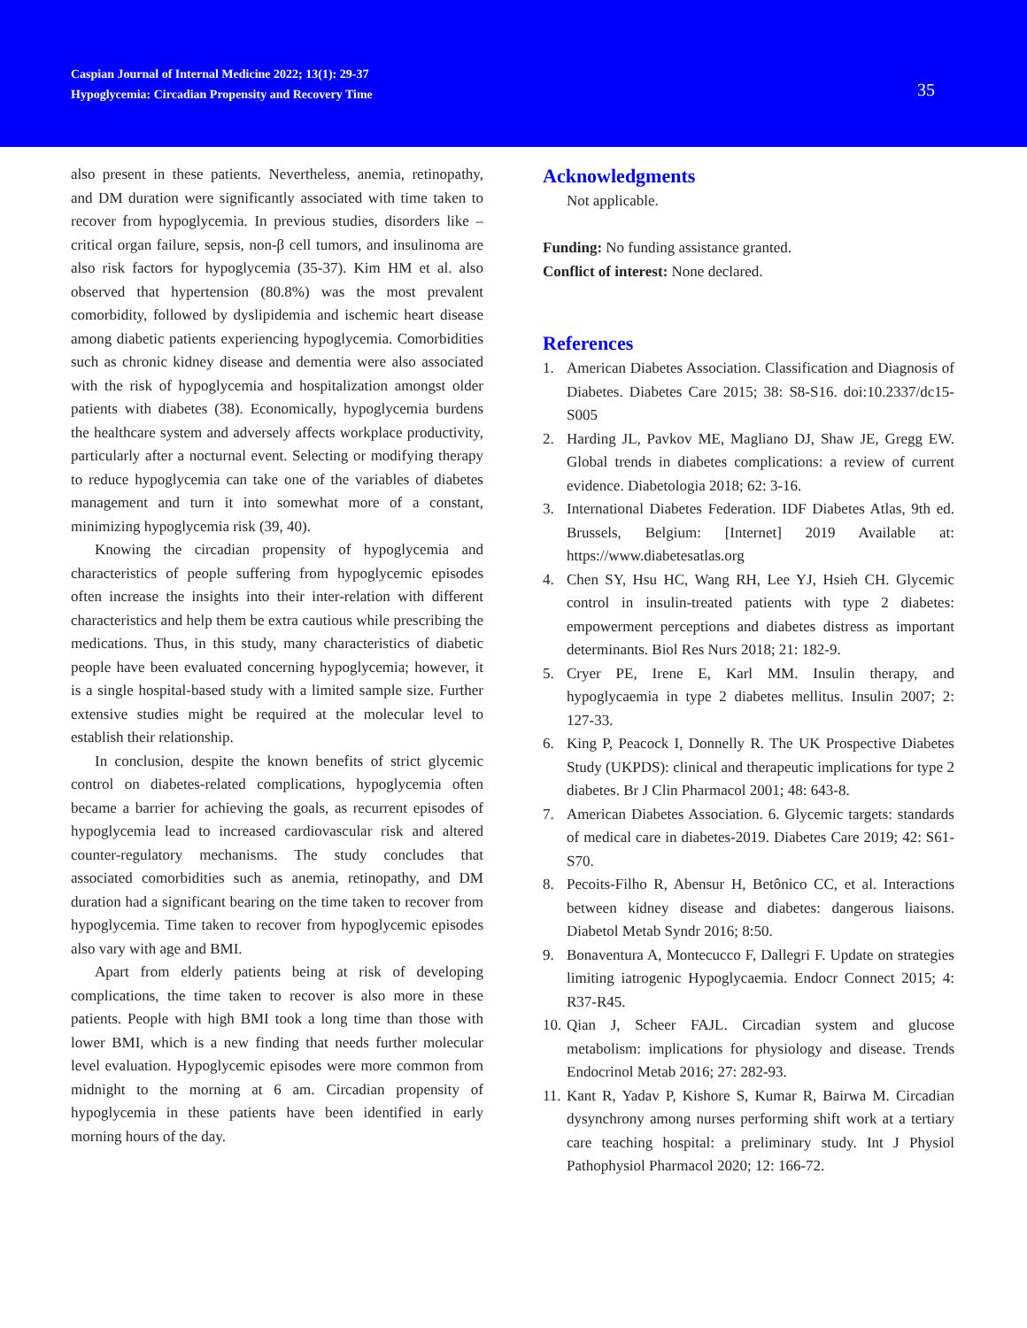Caspian Journal of Internal Medicine 2022; 13(1): 29-37
Hypoglycemia: Circadian Propensity and Recovery Time
35
also present in these patients. Nevertheless, anemia, retinopathy, and DM duration were significantly associated with time taken to recover from hypoglycemia. In previous studies, disorders like – critical organ failure, sepsis, non-β cell tumors, and insulinoma are also risk factors for hypoglycemia (35-37). Kim HM et al. also observed that hypertension (80.8%) was the most prevalent comorbidity, followed by dyslipidemia and ischemic heart disease among diabetic patients experiencing hypoglycemia. Comorbidities such as chronic kidney disease and dementia were also associated with the risk of hypoglycemia and hospitalization amongst older patients with diabetes (38). Economically, hypoglycemia burdens the healthcare system and adversely affects workplace productivity, particularly after a nocturnal event. Selecting or modifying therapy to reduce hypoglycemia can take one of the variables of diabetes management and turn it into somewhat more of a constant, minimizing hypoglycemia risk (39, 40).
Knowing the circadian propensity of hypoglycemia and characteristics of people suffering from hypoglycemic episodes often increase the insights into their inter-relation with different characteristics and help them be extra cautious while prescribing the medications. Thus, in this study, many characteristics of diabetic people have been evaluated concerning hypoglycemia; however, it is a single hospital-based study with a limited sample size. Further extensive studies might be required at the molecular level to establish their relationship.
In conclusion, despite the known benefits of strict glycemic control on diabetes-related complications, hypoglycemia often became a barrier for achieving the goals, as recurrent episodes of hypoglycemia lead to increased cardiovascular risk and altered counter-regulatory mechanisms. The study concludes that associated comorbidities such as anemia, retinopathy, and DM duration had a significant bearing on the time taken to recover from hypoglycemia. Time taken to recover from hypoglycemic episodes also vary with age and BMI.
Apart from elderly patients being at risk of developing complications, the time taken to recover is also more in these patients. People with high BMI took a long time than those with lower BMI, which is a new finding that needs further molecular level evaluation. Hypoglycemic episodes were more common from midnight to the morning at 6 am. Circadian propensity of hypoglycemia in these patients have been identified in early morning hours of the day.
Acknowledgments
Not applicable.
Funding: No funding assistance granted.
Conflict of interest: None declared.
References
1. American Diabetes Association. Classification and Diagnosis of Diabetes. Diabetes Care 2015; 38: S8-S16. doi:10.2337/dc15-S005
2. Harding JL, Pavkov ME, Magliano DJ, Shaw JE, Gregg EW. Global trends in diabetes complications: a review of current evidence. Diabetologia 2018; 62: 3-16.
3. International Diabetes Federation. IDF Diabetes Atlas, 9th ed. Brussels, Belgium: [Internet] 2019 Available at: https://www.diabetesatlas.org
4. Chen SY, Hsu HC, Wang RH, Lee YJ, Hsieh CH. Glycemic control in insulin-treated patients with type 2 diabetes: empowerment perceptions and diabetes distress as important determinants. Biol Res Nurs 2018; 21: 182-9.
5. Cryer PE, Irene E, Karl MM. Insulin therapy, and hypoglycaemia in type 2 diabetes mellitus. Insulin 2007; 2: 127-33.
6. King P, Peacock I, Donnelly R. The UK Prospective Diabetes Study (UKPDS): clinical and therapeutic implications for type 2 diabetes. Br J Clin Pharmacol 2001; 48: 643-8.
7. American Diabetes Association. 6. Glycemic targets: standards of medical care in diabetes-2019. Diabetes Care 2019; 42: S61-S70.
8. Pecoits-Filho R, Abensur H, Betônico CC, et al. Interactions between kidney disease and diabetes: dangerous liaisons. Diabetol Metab Syndr 2016; 8:50.
9. Bonaventura A, Montecucco F, Dallegri F. Update on strategies limiting iatrogenic Hypoglycaemia. Endocr Connect 2015; 4: R37-R45.
10.
Qian J, Scheer FAJL. Circadian system and glucose metabolism: implications for physiology and disease. Trends Endocrinol Metab 2016; 27: 282-93.
11.
Kant R, Yadav P, Kishore S, Kumar R, Bairwa M. Circadian dysynchrony among nurses performing shift work at a tertiary care teaching hospital: a preliminary study. Int J Physiol Pathophysiol Pharmacol 2020; 12: 166-72.